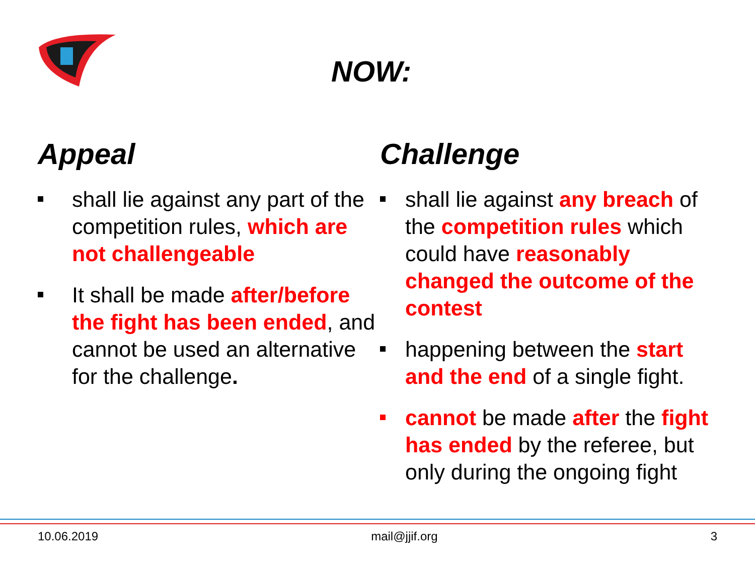NOW:
Appeal
shall lie against any part of the competition rules, which are not challengeable
It shall be made after/before the fight has been ended, and cannot be used an alternative for the challenge.
Challenge
shall lie against any breach of the competition rules which could have reasonably changed the outcome of the contest
happening between the start and the end of a single fight.
cannot be made after the fight has ended by the referee, but only during the ongoing fight
10.06.2019 mail@jjif.org 3